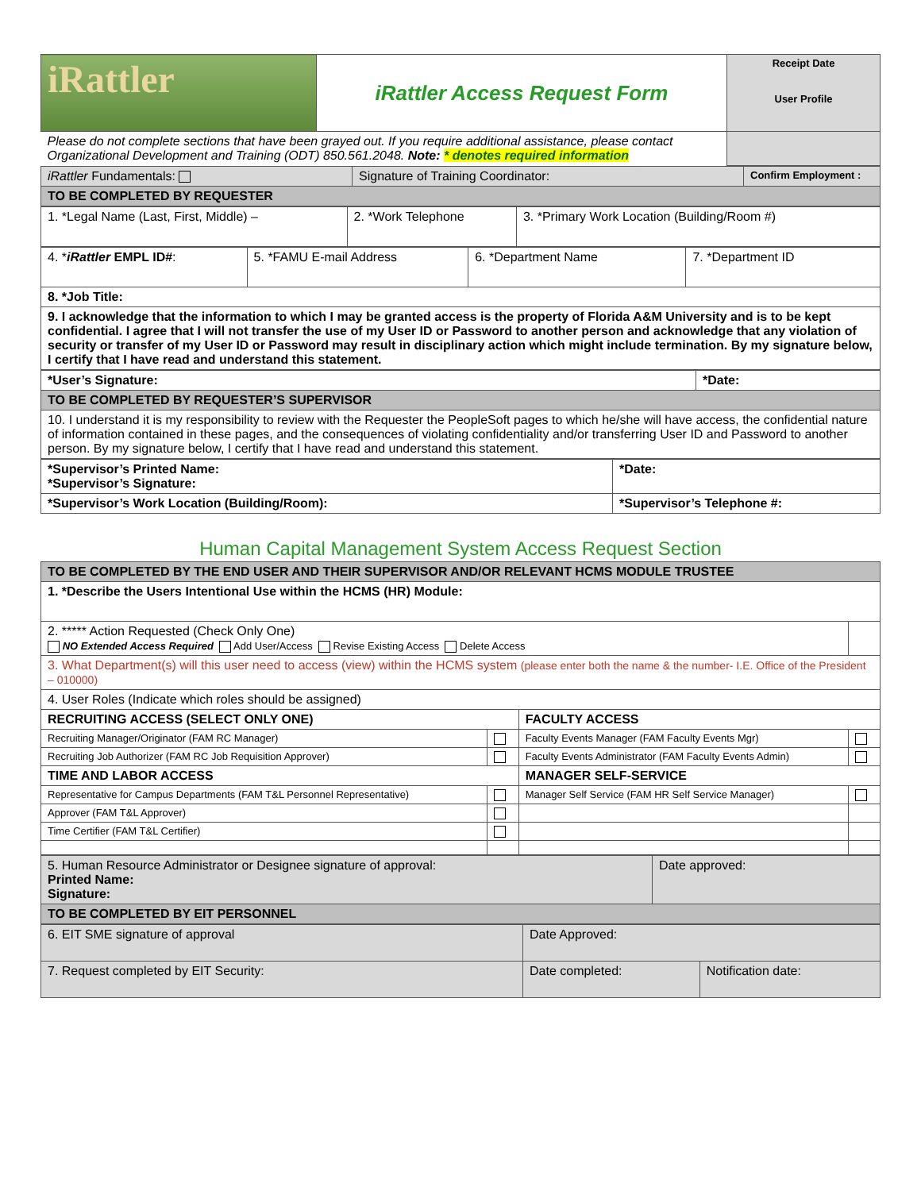| iRattler | iRattler Access Request Form | Receipt Date User Profile |
| Please do not complete sections that have been grayed out. If you require additional assistance, please contact Organizational Development and Training (ODT) 850.561.2048. Note: * denotes required information | | |
| iRattler Fundamentals: | Signature of Training Coordinator: | Confirm Employment : |
| TO BE COMPLETED BY REQUESTER | | |
| 1. *Legal Name (Last, First, Middle) – | 2. *Work Telephone | 3. *Primary Work Location (Building/Room #) |
| 4. * iRattler EMPL ID# : | 5. *FAMU E-mail Address | 6. *Department Name | 7. *Department ID |
| 8. *Job Title: | | | |
| 9. I acknowledge that the information to which I may be granted access is the property of Florida A&M University and is to be kept confidential. I agree that I will not transfer the use of my User ID or Password to another person and acknowledge that any violation of security or transfer of my User ID or Password may result in disciplinary action which might include termination. By my signature below, I certify that I have read and understand this statement. | | | |
| *User’s Signature: | *Date: |
| TO BE COMPLETED BY REQUESTER’S SUPERVISOR | |
| 10. I understand it is my responsibility to review with the Requester the PeopleSoft pages to which he/she will have access, the confidential nature of information contained in these pages, and the consequences of violating confidentiality and/or transferring User ID and Password to another person. By my signature below, I certify that I have read and understand this statement. | |
| *Supervisor’s Printed Name: *Supervisor’s Signature: | *Date: |
| *Supervisor’s Work Location (Building/Room): | *Supervisor’s Telephone #: |
Human Capital Management System Access Request Section
| TO BE COMPLETED BY THE END USER AND THEIR SUPERVISOR AND/OR RELEVANT HCMS MODULE TRUSTEE | | | |
| 1. *Describe the Users Intentional Use within the HCMS (HR) Module: | | | |
| 2. ***** Action Requested (Check Only One) NO Extended Access Required Add User/Access Revise Existing Access Delete Access | | | |
| 3. What Department(s) will this user need to access (view) within the HCMS system (please enter both the name & the number- I.E. Office of the President – 010000) | | | |
| 4. User Roles (Indicate which roles should be assigned) | | | |
| RECRUITING ACCESS (SELECT ONLY ONE) | | FACULTY ACCESS | |
| Recruiting Manager/Originator (FAM RC Manager) | | Faculty Events Manager (FAM Faculty Events Mgr) | |
| Recruiting Job Authorizer (FAM RC Job Requisition Approver) | | Faculty Events Administrator (FAM Faculty Events Admin) | |
| TIME AND LABOR ACCESS | | MANAGER SELF-SERVICE | |
| Representative for Campus Departments (FAM T&L Personnel Representative) | | Manager Self Service (FAM HR Self Service Manager) | |
| Approver (FAM T&L Approver) | | | |
| Time Certifier (FAM T&L Certifier) | | | |
| 5. Human Resource Administrator or Designee signature of approval: Printed Name: Signature: | Date approved: |
| TO BE COMPLETED BY EIT PERSONNEL | |
| 6. EIT SME signature of approval | Date Approved: | |
| 7. Request completed by EIT Security: | Date completed: | Notification date: |